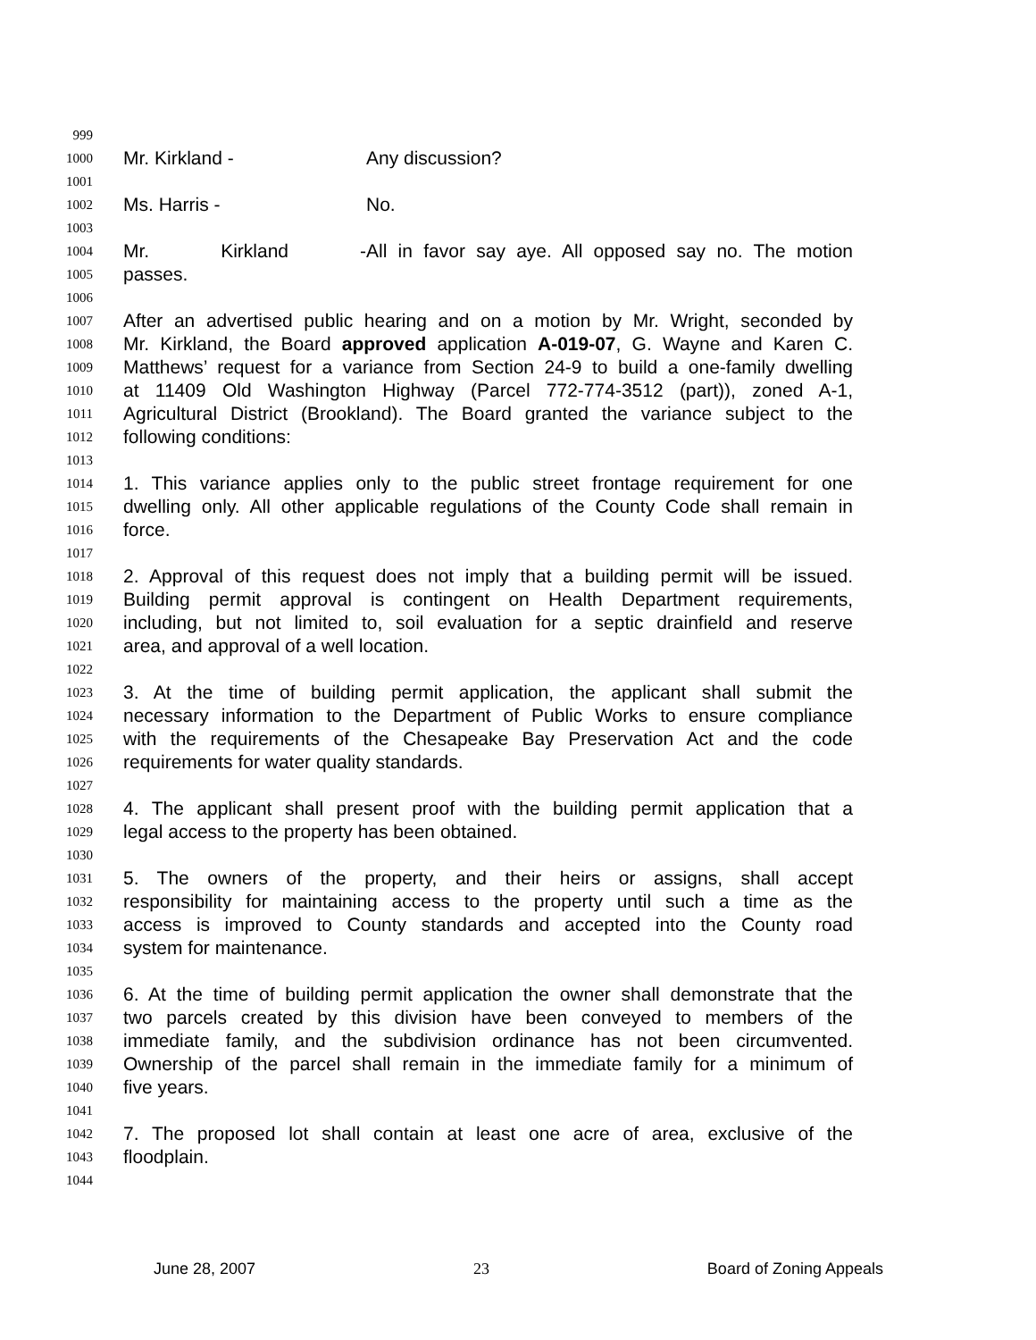999
1000 Mr. Kirkland - Any discussion?
1001
1002 Ms. Harris - No.
1003
1004 Mr. Kirkland - All in favor say aye. All opposed say no. The motion
1005 passes.
1006
1007 After an advertised public hearing and on a motion by Mr. Wright, seconded by
1008 Mr. Kirkland, the Board approved application A-019-07, G. Wayne and Karen C.
1009 Matthews’ request for a variance from Section 24-9 to build a one-family dwelling
1010 at 11409 Old Washington Highway (Parcel 772-774-3512 (part)), zoned A-1,
1011 Agricultural District (Brookland). The Board granted the variance subject to the
1012 following conditions:
1013
1014 1. This variance applies only to the public street frontage requirement for one
1015 dwelling only. All other applicable regulations of the County Code shall remain in
1016 force.
1017
1018 2. Approval of this request does not imply that a building permit will be issued.
1019 Building permit approval is contingent on Health Department requirements,
1020 including, but not limited to, soil evaluation for a septic drainfield and reserve
1021 area, and approval of a well location.
1022
1023 3. At the time of building permit application, the applicant shall submit the
1024 necessary information to the Department of Public Works to ensure compliance
1025 with the requirements of the Chesapeake Bay Preservation Act and the code
1026 requirements for water quality standards.
1027
1028 4. The applicant shall present proof with the building permit application that a
1029 legal access to the property has been obtained.
1030
1031 5. The owners of the property, and their heirs or assigns, shall accept
1032 responsibility for maintaining access to the property until such a time as the
1033 access is improved to County standards and accepted into the County road
1034 system for maintenance.
1035
1036 6. At the time of building permit application the owner shall demonstrate that the
1037 two parcels created by this division have been conveyed to members of the
1038 immediate family, and the subdivision ordinance has not been circumvented.
1039 Ownership of the parcel shall remain in the immediate family for a minimum of
1040 five years.
1041
1042 7. The proposed lot shall contain at least one acre of area, exclusive of the
1043 floodplain.
1044
June 28, 2007 23 Board of Zoning Appeals